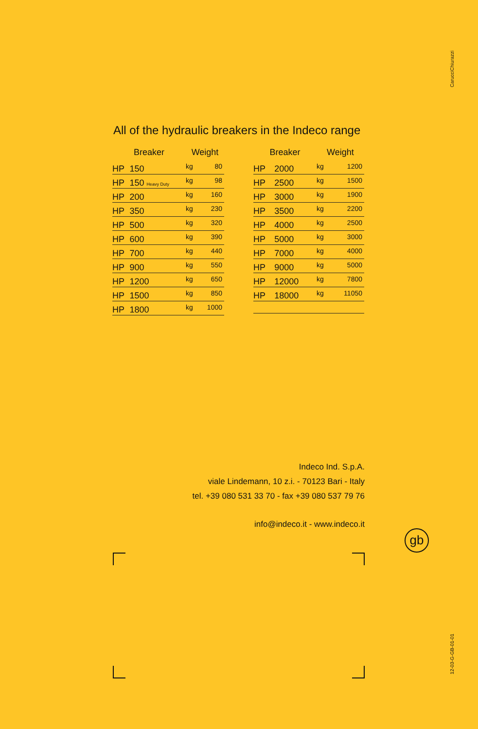CarucciChiurazzi
All of the hydraulic breakers in the Indeco range
| Breaker | | Weight | |
| --- | --- | --- | --- |
| HP | 150 | kg | 80 |
| HP | 150 Heavy Duty | kg | 98 |
| HP | 200 | kg | 160 |
| HP | 350 | kg | 230 |
| HP | 500 | kg | 320 |
| HP | 600 | kg | 390 |
| HP | 700 | kg | 440 |
| HP | 900 | kg | 550 |
| HP | 1200 | kg | 650 |
| HP | 1500 | kg | 850 |
| HP | 1800 | kg | 1000 |
| Breaker | | Weight | |
| --- | --- | --- | --- |
| HP | 2000 | kg | 1200 |
| HP | 2500 | kg | 1500 |
| HP | 3000 | kg | 1900 |
| HP | 3500 | kg | 2200 |
| HP | 4000 | kg | 2500 |
| HP | 5000 | kg | 3000 |
| HP | 7000 | kg | 4000 |
| HP | 9000 | kg | 5000 |
| HP | 12000 | kg | 7800 |
| HP | 18000 | kg | 11050 |
Indeco Ind. S.p.A.
viale Lindemann, 10 z.i. - 70123 Bari - Italy
tel. +39 080 531 33 70 - fax +39 080 537 79 76
info@indeco.it - www.indeco.it
gb
12-03-G-GB-01-01